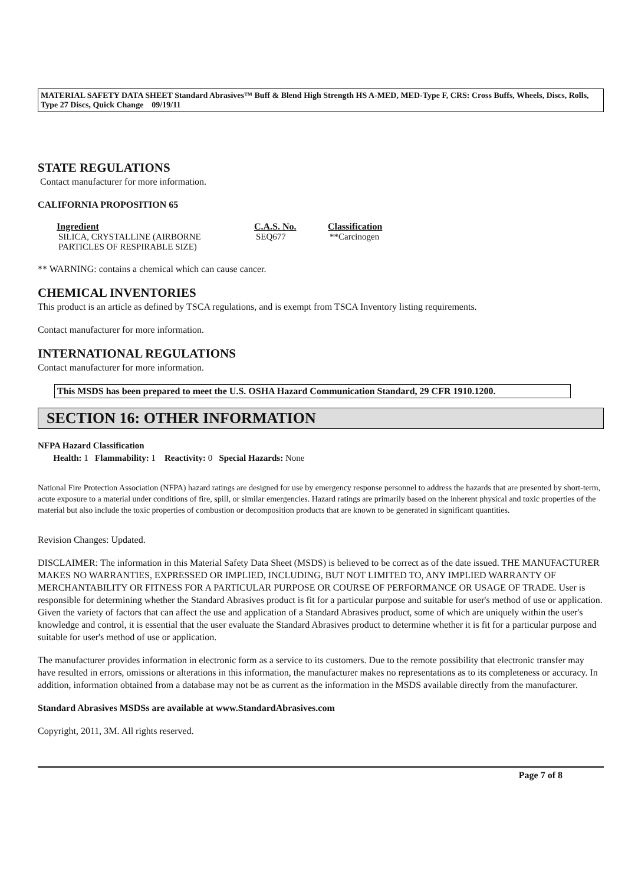MATERIAL SAFETY DATA SHEET Standard Abrasives™ Buff & Blend High Strength HS A-MED, MED-Type F, CRS: Cross Buffs, Wheels, Discs, Rolls, Type 27 Discs, Quick Change 09/19/11
STATE REGULATIONS
Contact manufacturer for more information.
CALIFORNIA PROPOSITION 65
| Ingredient | C.A.S. No. | Classification |
| --- | --- | --- |
| SILICA, CRYSTALLINE (AIRBORNE PARTICLES OF RESPIRABLE SIZE) | SEQ677 | **Carcinogen |
** WARNING: contains a chemical which can cause cancer.
CHEMICAL INVENTORIES
This product is an article as defined by TSCA regulations, and is exempt from TSCA Inventory listing requirements.
Contact manufacturer for more information.
INTERNATIONAL REGULATIONS
Contact manufacturer for more information.
This MSDS has been prepared to meet the U.S. OSHA Hazard Communication Standard, 29 CFR 1910.1200.
SECTION 16: OTHER INFORMATION
NFPA Hazard Classification
Health: 1 Flammability: 1 Reactivity: 0 Special Hazards: None
National Fire Protection Association (NFPA) hazard ratings are designed for use by emergency response personnel to address the hazards that are presented by short-term, acute exposure to a material under conditions of fire, spill, or similar emergencies. Hazard ratings are primarily based on the inherent physical and toxic properties of the material but also include the toxic properties of combustion or decomposition products that are known to be generated in significant quantities.
Revision Changes: Updated.
DISCLAIMER: The information in this Material Safety Data Sheet (MSDS) is believed to be correct as of the date issued. THE MANUFACTURER MAKES NO WARRANTIES, EXPRESSED OR IMPLIED, INCLUDING, BUT NOT LIMITED TO, ANY IMPLIED WARRANTY OF MERCHANTABILITY OR FITNESS FOR A PARTICULAR PURPOSE OR COURSE OF PERFORMANCE OR USAGE OF TRADE. User is responsible for determining whether the Standard Abrasives product is fit for a particular purpose and suitable for user's method of use or application. Given the variety of factors that can affect the use and application of a Standard Abrasives product, some of which are uniquely within the user's knowledge and control, it is essential that the user evaluate the Standard Abrasives product to determine whether it is fit for a particular purpose and suitable for user's method of use or application.
The manufacturer provides information in electronic form as a service to its customers. Due to the remote possibility that electronic transfer may have resulted in errors, omissions or alterations in this information, the manufacturer makes no representations as to its completeness or accuracy. In addition, information obtained from a database may not be as current as the information in the MSDS available directly from the manufacturer.
Standard Abrasives MSDSs are available at www.StandardAbrasives.com
Copyright, 2011, 3M. All rights reserved.
Page 7 of 8